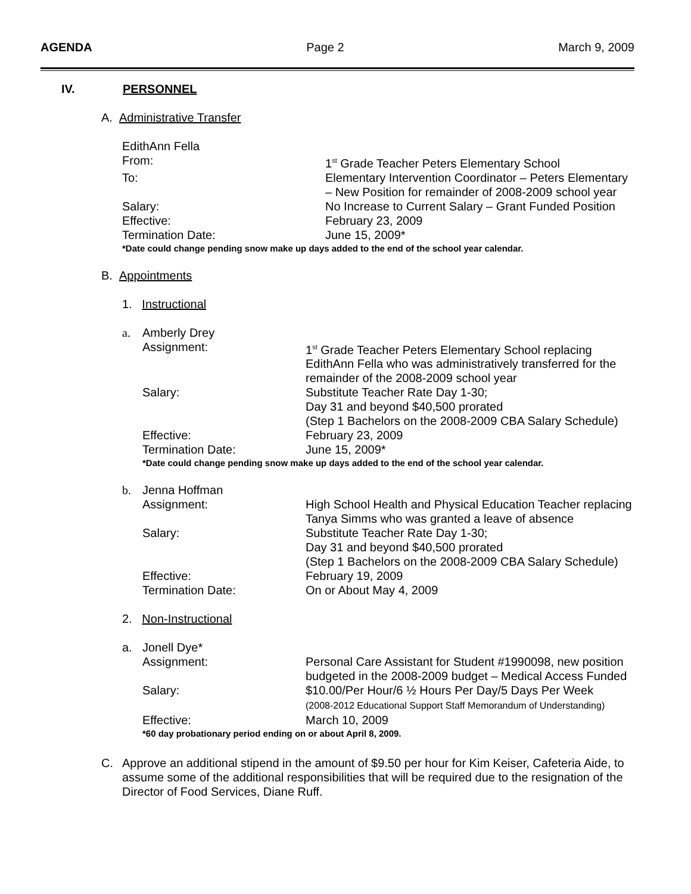AGENDA Page 2 March 9, 2009
IV. PERSONNEL
A. Administrative Transfer
EdithAnn Fella
From: 1<sup>st</sup> Grade Teacher Peters Elementary School
To: Elementary Intervention Coordinator – Peters Elementary – New Position for remainder of 2008-2009 school year
Salary: No Increase to Current Salary – Grant Funded Position
Effective: February 23, 2009
Termination Date: June 15, 2009*
*Date could change pending snow make up days added to the end of the school year calendar.
B. Appointments
1. Instructional
a. Amberly Drey
Assignment: 1<sup>st</sup> Grade Teacher Peters Elementary School replacing EdithAnn Fella who was administratively transferred for the remainder of the 2008-2009 school year
Salary: Substitute Teacher Rate Day 1-30;
Day 31 and beyond $40,500 prorated
(Step 1 Bachelors on the 2008-2009 CBA Salary Schedule)
Effective: February 23, 2009
Termination Date: June 15, 2009*
*Date could change pending snow make up days added to the end of the school year calendar.
b. Jenna Hoffman
Assignment: High School Health and Physical Education Teacher replacing Tanya Simms who was granted a leave of absence
Salary: Substitute Teacher Rate Day 1-30;
Day 31 and beyond $40,500 prorated
(Step 1 Bachelors on the 2008-2009 CBA Salary Schedule)
Effective: February 19, 2009
Termination Date: On or About May 4, 2009
2. Non-Instructional
a. Jonell Dye*
Assignment: Personal Care Assistant for Student #1990098, new position budgeted in the 2008-2009 budget – Medical Access Funded
Salary: $10.00/Per Hour/6 ½ Hours Per Day/5 Days Per Week
(2008-2012 Educational Support Staff Memorandum of Understanding)
Effective: March 10, 2009
*60 day probationary period ending on or about April 8, 2009.
C. Approve an additional stipend in the amount of $9.50 per hour for Kim Keiser, Cafeteria Aide, to assume some of the additional responsibilities that will be required due to the resignation of the Director of Food Services, Diane Ruff.